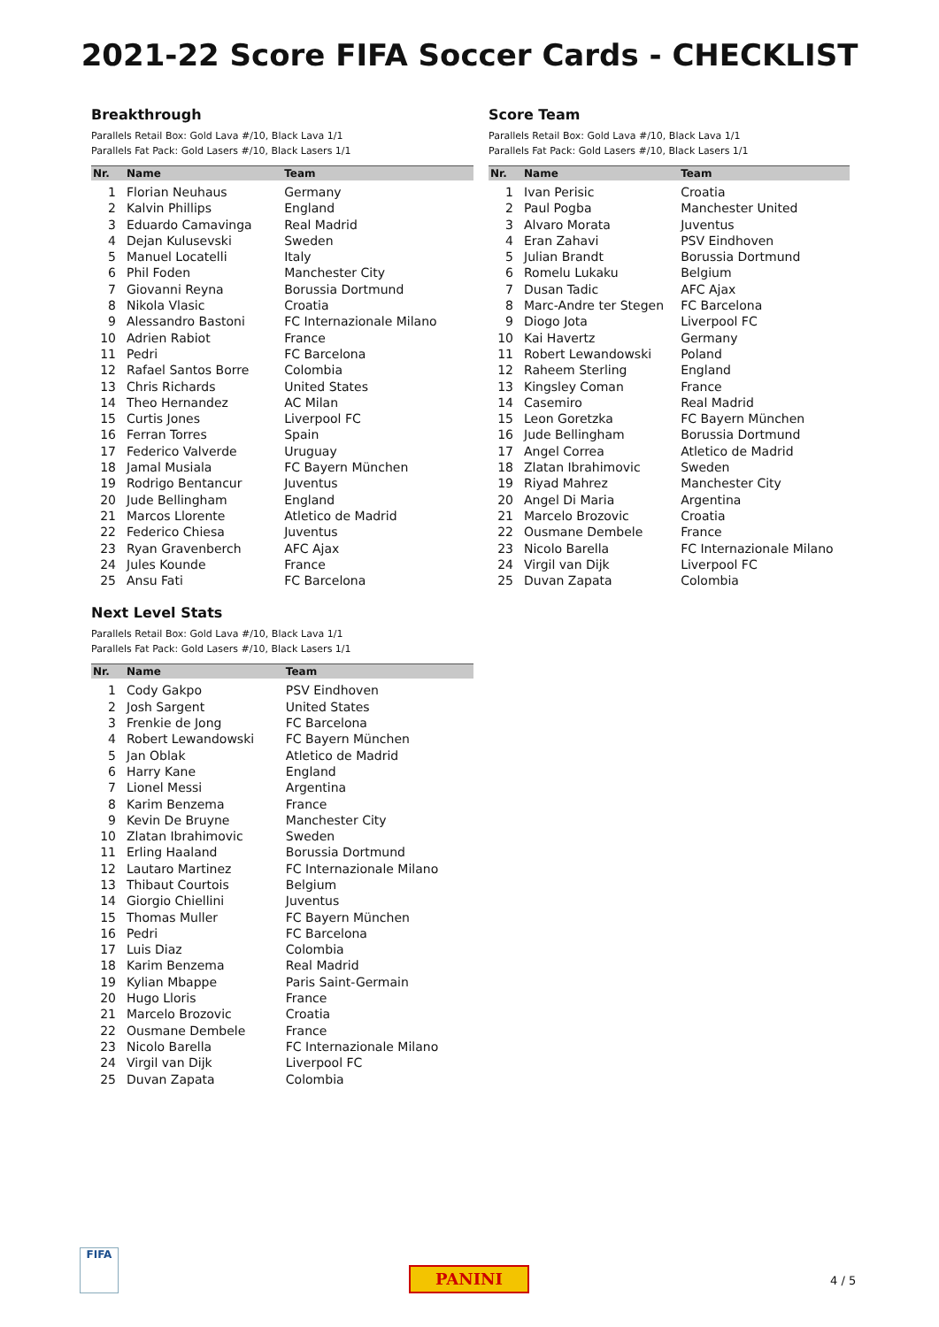2021-22 Score FIFA Soccer Cards - CHECKLIST
Breakthrough
Parallels Retail Box: Gold Lava #/10, Black Lava 1/1
Parallels Fat Pack: Gold Lasers #/10, Black Lasers 1/1
| Nr. | Name | Team |
| --- | --- | --- |
| 1 | Florian Neuhaus | Germany |
| 2 | Kalvin Phillips | England |
| 3 | Eduardo Camavinga | Real Madrid |
| 4 | Dejan Kulusevski | Sweden |
| 5 | Manuel Locatelli | Italy |
| 6 | Phil Foden | Manchester City |
| 7 | Giovanni Reyna | Borussia Dortmund |
| 8 | Nikola Vlasic | Croatia |
| 9 | Alessandro Bastoni | FC Internazionale Milano |
| 10 | Adrien Rabiot | France |
| 11 | Pedri | FC Barcelona |
| 12 | Rafael Santos Borre | Colombia |
| 13 | Chris Richards | United States |
| 14 | Theo Hernandez | AC Milan |
| 15 | Curtis Jones | Liverpool FC |
| 16 | Ferran Torres | Spain |
| 17 | Federico Valverde | Uruguay |
| 18 | Jamal Musiala | FC Bayern München |
| 19 | Rodrigo Bentancur | Juventus |
| 20 | Jude Bellingham | England |
| 21 | Marcos Llorente | Atletico de Madrid |
| 22 | Federico Chiesa | Juventus |
| 23 | Ryan Gravenberch | AFC Ajax |
| 24 | Jules Kounde | France |
| 25 | Ansu Fati | FC Barcelona |
Score Team
Parallels Retail Box: Gold Lava #/10, Black Lava 1/1
Parallels Fat Pack: Gold Lasers #/10, Black Lasers 1/1
| Nr. | Name | Team |
| --- | --- | --- |
| 1 | Ivan Perisic | Croatia |
| 2 | Paul Pogba | Manchester United |
| 3 | Alvaro Morata | Juventus |
| 4 | Eran Zahavi | PSV Eindhoven |
| 5 | Julian Brandt | Borussia Dortmund |
| 6 | Romelu Lukaku | Belgium |
| 7 | Dusan Tadic | AFC Ajax |
| 8 | Marc-Andre ter Stegen | FC Barcelona |
| 9 | Diogo Jota | Liverpool FC |
| 10 | Kai Havertz | Germany |
| 11 | Robert Lewandowski | Poland |
| 12 | Raheem Sterling | England |
| 13 | Kingsley Coman | France |
| 14 | Casemiro | Real Madrid |
| 15 | Leon Goretzka | FC Bayern München |
| 16 | Jude Bellingham | Borussia Dortmund |
| 17 | Angel Correa | Atletico de Madrid |
| 18 | Zlatan Ibrahimovic | Sweden |
| 19 | Riyad Mahrez | Manchester City |
| 20 | Angel Di Maria | Argentina |
| 21 | Marcelo Brozovic | Croatia |
| 22 | Ousmane Dembele | France |
| 23 | Nicolo Barella | FC Internazionale Milano |
| 24 | Virgil van Dijk | Liverpool FC |
| 25 | Duvan Zapata | Colombia |
Next Level Stats
Parallels Retail Box: Gold Lava #/10, Black Lava 1/1
Parallels Fat Pack: Gold Lasers #/10, Black Lasers 1/1
| Nr. | Name | Team |
| --- | --- | --- |
| 1 | Cody Gakpo | PSV Eindhoven |
| 2 | Josh Sargent | United States |
| 3 | Frenkie de Jong | FC Barcelona |
| 4 | Robert Lewandowski | FC Bayern München |
| 5 | Jan Oblak | Atletico de Madrid |
| 6 | Harry Kane | England |
| 7 | Lionel Messi | Argentina |
| 8 | Karim Benzema | France |
| 9 | Kevin De Bruyne | Manchester City |
| 10 | Zlatan Ibrahimovic | Sweden |
| 11 | Erling Haaland | Borussia Dortmund |
| 12 | Lautaro Martinez | FC Internazionale Milano |
| 13 | Thibaut Courtois | Belgium |
| 14 | Giorgio Chiellini | Juventus |
| 15 | Thomas Muller | FC Bayern München |
| 16 | Pedri | FC Barcelona |
| 17 | Luis Diaz | Colombia |
| 18 | Karim Benzema | Real Madrid |
| 19 | Kylian Mbappe | Paris Saint-Germain |
| 20 | Hugo Lloris | France |
| 21 | Marcelo Brozovic | Croatia |
| 22 | Ousmane Dembele | France |
| 23 | Nicolo Barella | FC Internazionale Milano |
| 24 | Virgil van Dijk | Liverpool FC |
| 25 | Duvan Zapata | Colombia |
FIFA
PANINI 4 / 5